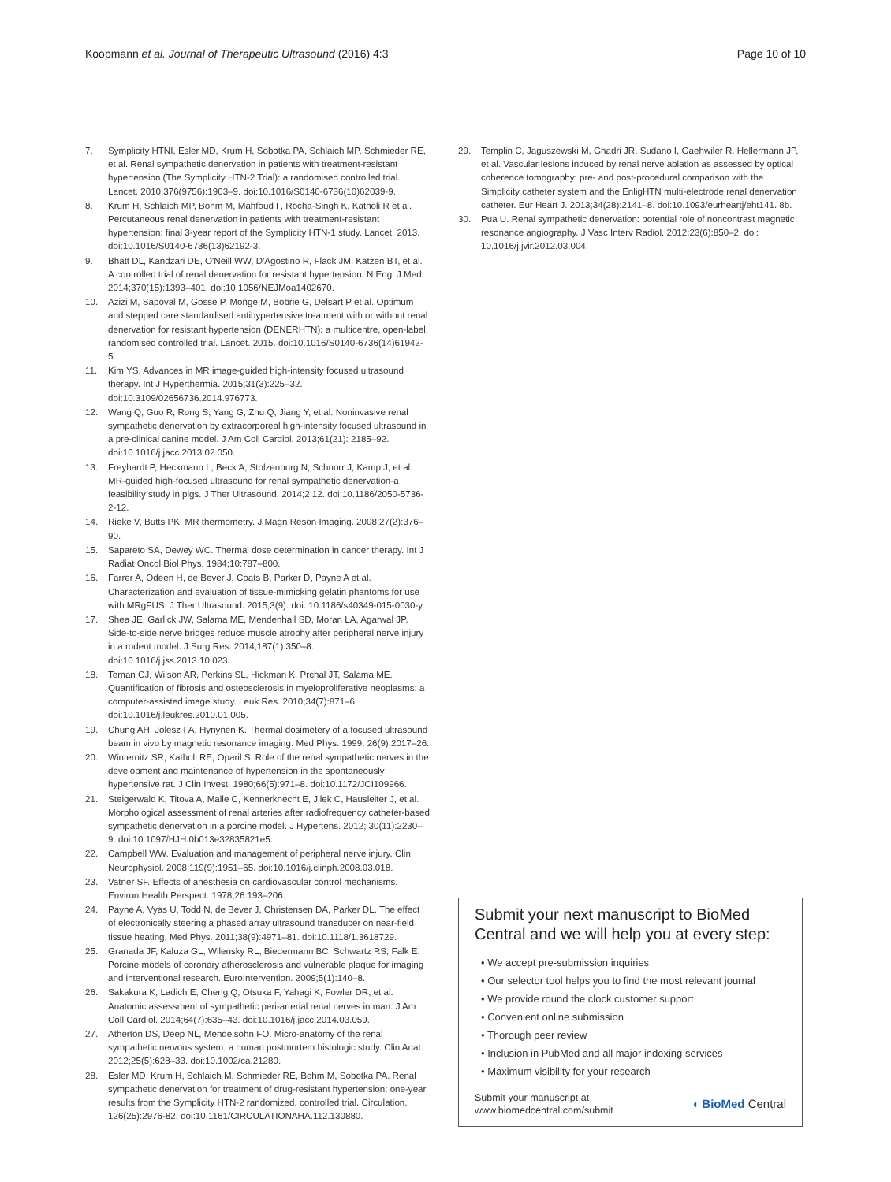Koopmann et al. Journal of Therapeutic Ultrasound (2016) 4:3 Page 10 of 10
7. Symplicity HTNI, Esler MD, Krum H, Sobotka PA, Schlaich MP, Schmieder RE, et al. Renal sympathetic denervation in patients with treatment-resistant hypertension (The Symplicity HTN-2 Trial): a randomised controlled trial. Lancet. 2010;376(9756):1903–9. doi:10.1016/S0140-6736(10)62039-9.
8. Krum H, Schlaich MP, Bohm M, Mahfoud F, Rocha-Singh K, Katholi R et al. Percutaneous renal denervation in patients with treatment-resistant hypertension: final 3-year report of the Symplicity HTN-1 study. Lancet. 2013. doi:10.1016/S0140-6736(13)62192-3.
9. Bhatt DL, Kandzari DE, O'Neill WW, D'Agostino R, Flack JM, Katzen BT, et al. A controlled trial of renal denervation for resistant hypertension. N Engl J Med. 2014;370(15):1393–401. doi:10.1056/NEJMoa1402670.
10. Azizi M, Sapoval M, Gosse P, Monge M, Bobrie G, Delsart P et al. Optimum and stepped care standardised antihypertensive treatment with or without renal denervation for resistant hypertension (DENERHTN): a multicentre, open-label, randomised controlled trial. Lancet. 2015. doi:10.1016/S0140-6736(14)61942-5.
11. Kim YS. Advances in MR image-guided high-intensity focused ultrasound therapy. Int J Hyperthermia. 2015;31(3):225–32. doi:10.3109/02656736.2014.976773.
12. Wang Q, Guo R, Rong S, Yang G, Zhu Q, Jiang Y, et al. Noninvasive renal sympathetic denervation by extracorporeal high-intensity focused ultrasound in a pre-clinical canine model. J Am Coll Cardiol. 2013;61(21): 2185–92. doi:10.1016/j.jacc.2013.02.050.
13. Freyhardt P, Heckmann L, Beck A, Stolzenburg N, Schnorr J, Kamp J, et al. MR-guided high-focused ultrasound for renal sympathetic denervation-a feasibility study in pigs. J Ther Ultrasound. 2014;2:12. doi:10.1186/2050-5736-2-12.
14. Rieke V, Butts PK. MR thermometry. J Magn Reson Imaging. 2008;27(2):376–90.
15. Sapareto SA, Dewey WC. Thermal dose determination in cancer therapy. Int J Radiat Oncol Biol Phys. 1984;10:787–800.
16. Farrer A, Odeen H, de Bever J, Coats B, Parker D, Payne A et al. Characterization and evaluation of tissue-mimicking gelatin phantoms for use with MRgFUS. J Ther Ultrasound. 2015;3(9). doi: 10.1186/s40349-015-0030-y.
17. Shea JE, Garlick JW, Salama ME, Mendenhall SD, Moran LA, Agarwal JP. Side-to-side nerve bridges reduce muscle atrophy after peripheral nerve injury in a rodent model. J Surg Res. 2014;187(1):350–8. doi:10.1016/j.jss.2013.10.023.
18. Teman CJ, Wilson AR, Perkins SL, Hickman K, Prchal JT, Salama ME. Quantification of fibrosis and osteosclerosis in myeloproliferative neoplasms: a computer-assisted image study. Leuk Res. 2010;34(7):871–6. doi:10.1016/j.leukres.2010.01.005.
19. Chung AH, Jolesz FA, Hynynen K. Thermal dosimetery of a focused ultrasound beam in vivo by magnetic resonance imaging. Med Phys. 1999; 26(9):2017–26.
20. Winternitz SR, Katholi RE, Oparil S. Role of the renal sympathetic nerves in the development and maintenance of hypertension in the spontaneously hypertensive rat. J Clin Invest. 1980;66(5):971–8. doi:10.1172/JCI109966.
21. Steigerwald K, Titova A, Malle C, Kennerknecht E, Jilek C, Hausleiter J, et al. Morphological assessment of renal arteries after radiofrequency catheter-based sympathetic denervation in a porcine model. J Hypertens. 2012; 30(11):2230–9. doi:10.1097/HJH.0b013e32835821e5.
22. Campbell WW. Evaluation and management of peripheral nerve injury. Clin Neurophysiol. 2008;119(9):1951–65. doi:10.1016/j.clinph.2008.03.018.
23. Vatner SF. Effects of anesthesia on cardiovascular control mechanisms. Environ Health Perspect. 1978;26:193–206.
24. Payne A, Vyas U, Todd N, de Bever J, Christensen DA, Parker DL. The effect of electronically steering a phased array ultrasound transducer on near-field tissue heating. Med Phys. 2011;38(9):4971–81. doi:10.1118/1.3618729.
25. Granada JF, Kaluza GL, Wilensky RL, Biedermann BC, Schwartz RS, Falk E. Porcine models of coronary atherosclerosis and vulnerable plaque for imaging and interventional research. EuroIntervention. 2009;5(1):140–8.
26. Sakakura K, Ladich E, Cheng Q, Otsuka F, Yahagi K, Fowler DR, et al. Anatomic assessment of sympathetic peri-arterial renal nerves in man. J Am Coll Cardiol. 2014;64(7):635–43. doi:10.1016/j.jacc.2014.03.059.
27. Atherton DS, Deep NL, Mendelsohn FO. Micro-anatomy of the renal sympathetic nervous system: a human postmortem histologic study. Clin Anat. 2012;25(5):628–33. doi:10.1002/ca.21280.
28. Esler MD, Krum H, Schlaich M, Schmieder RE, Bohm M, Sobotka PA. Renal sympathetic denervation for treatment of drug-resistant hypertension: one-year results from the Symplicity HTN-2 randomized, controlled trial. Circulation. 126(25):2976-82. doi:10.1161/CIRCULATIONAHA.112.130880.
29. Templin C, Jaguszewski M, Ghadri JR, Sudano I, Gaehwiler R, Hellermann JP, et al. Vascular lesions induced by renal nerve ablation as assessed by optical coherence tomography: pre- and post-procedural comparison with the Simplicity catheter system and the EnligHTN multi-electrode renal denervation catheter. Eur Heart J. 2013;34(28):2141–8. doi:10.1093/eurheartj/eht141. 8b.
30. Pua U. Renal sympathetic denervation: potential role of noncontrast magnetic resonance angiography. J Vasc Interv Radiol. 2012;23(6):850–2. doi: 10.1016/j.jvir.2012.03.004.
Submit your next manuscript to BioMed Central and we will help you at every step:
• We accept pre-submission inquiries
• Our selector tool helps you to find the most relevant journal
• We provide round the clock customer support
• Convenient online submission
• Thorough peer review
• Inclusion in PubMed and all major indexing services
• Maximum visibility for your research
Submit your manuscript at
www.biomedcentral.com/submit ◖ BioMed Central